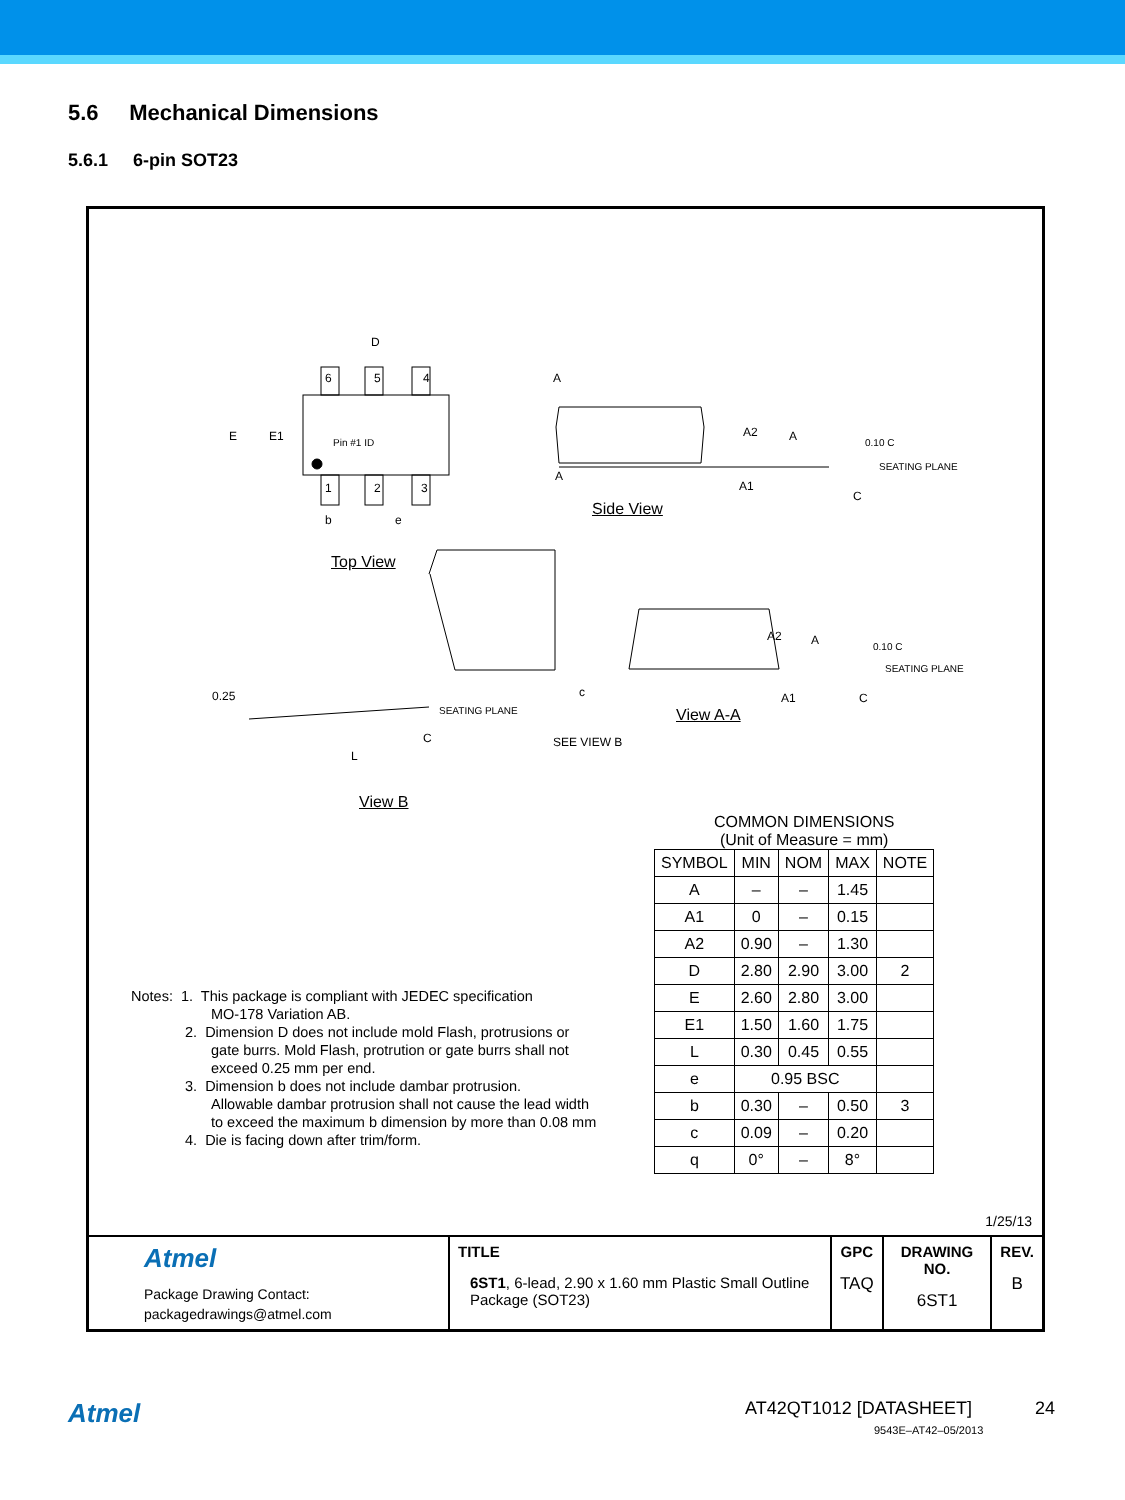5.6 Mechanical Dimensions
5.6.1 6-pin SOT23
D
6 5 4
1 2 3
E E1 Pin #1 ID
b e
A
A
A2 A
A1
0.10 C
SEATING PLANE
C
Side View
Top View
0.25
SEATING PLANE
C
L
c
SEE VIEW B
A2 A
A1
0.10 C
SEATING PLANE
C
View A-A
View B
Notes: 1. This package is compliant with JEDEC specification
MO-178 Variation AB.
2. Dimension D does not include mold Flash, protrusions or
gate burrs. Mold Flash, protrution or gate burrs shall not
exceed 0.25 mm per end.
3. Dimension b does not include dambar protrusion.
Allowable dambar protrusion shall not cause the lead width
to exceed the maximum b dimension by more than 0.08 mm
4. Die is facing down after trim/form.
COMMON DIMENSIONS
(Unit of Measure = mm)
| SYMBOL | MIN | NOM | MAX | NOTE |
| --- | --- | --- | --- | --- |
| A | – | – | 1.45 | |
| A1 | 0 | – | 0.15 | |
| A2 | 0.90 | – | 1.30 | |
| D | 2.80 | 2.90 | 3.00 | 2 |
| E | 2.60 | 2.80 | 3.00 | |
| E1 | 1.50 | 1.60 | 1.75 | |
| L | 0.30 | 0.45 | 0.55 | |
| e | 0.95 BSC | | | |
| b | 0.30 | – | 0.50 | 3 |
| c | 0.09 | – | 0.20 | |
| q | 0° | – | 8° | |
1/25/13
| Atmel Package Drawing Contact: packagedrawings@atmel.com | TITLE 6ST1 , 6-lead, 2.90 x 1.60 mm Plastic Small Outline Package (SOT23) | GPC TAQ | DRAWING NO. 6ST1 | REV. B |
Atmel AT42QT1012 [DATASHEET] 24
9543E–AT42–05/2013